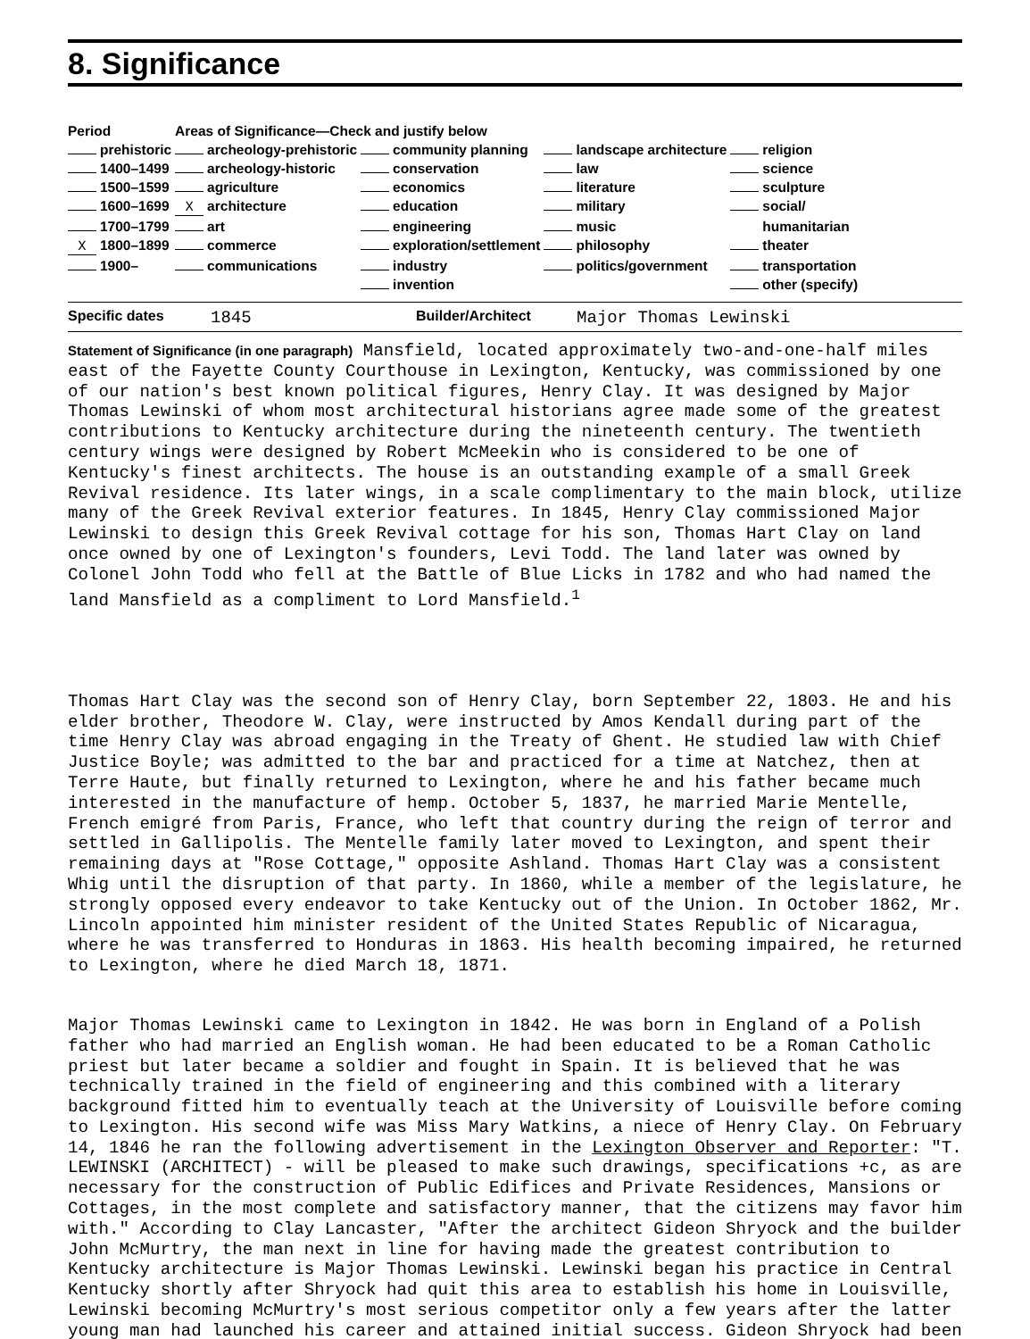8. Significance
| Period | Areas of Significance—Check and justify below | | | |
| --- | --- | --- | --- | --- |
| prehistoric | archeology-prehistoric | community planning | landscape architecture | religion |
| 1400–1499 | archeology-historic | conservation | law | science |
| 1500–1599 | agriculture | economics | literature | sculpture |
| 1600–1699 | X architecture | education | military | social/ |
| 1700–1799 | art | engineering | music | humanitarian |
| X 1800–1899 | commerce | exploration/settlement | philosophy | theater |
| 1900– | communications | industry | politics/government | transportation |
| | | invention | | other (specify) |
Specific dates 1845 Builder/Architect Major Thomas Lewinski
Statement of Significance (in one paragraph) Mansfield, located approximately two-and-one-half miles east of the Fayette County Courthouse in Lexington, Kentucky, was commissioned by one of our nation's best known political figures, Henry Clay. It was designed by Major Thomas Lewinski of whom most architectural historians agree made some of the greatest contributions to Kentucky architecture during the nineteenth century. The twentieth century wings were designed by Robert McMeekin who is considered to be one of Kentucky's finest architects. The house is an outstanding example of a small Greek Revival residence. Its later wings, in a scale complimentary to the main block, utilize many of the Greek Revival exterior features. In 1845, Henry Clay commissioned Major Lewinski to design this Greek Revival cottage for his son, Thomas Hart Clay on land once owned by one of Lexington's founders, Levi Todd. The land later was owned by Colonel John Todd who fell at the Battle of Blue Licks in 1782 and who had named the land Mansfield as a compliment to Lord Mansfield.<sup>1</sup>
Thomas Hart Clay was the second son of Henry Clay, born September 22, 1803. He and his elder brother, Theodore W. Clay, were instructed by Amos Kendall during part of the time Henry Clay was abroad engaging in the Treaty of Ghent. He studied law with Chief Justice Boyle; was admitted to the bar and practiced for a time at Natchez, then at Terre Haute, but finally returned to Lexington, where he and his father became much interested in the manufacture of hemp. October 5, 1837, he married Marie Mentelle, French emigré from Paris, France, who left that country during the reign of terror and settled in Gallipolis. The Mentelle family later moved to Lexington, and spent their remaining days at "Rose Cottage," opposite Ashland. Thomas Hart Clay was a consistent Whig until the disruption of that party. In 1860, while a member of the legislature, he strongly opposed every endeavor to take Kentucky out of the Union. In October 1862, Mr. Lincoln appointed him minister resident of the United States Republic of Nicaragua, where he was transferred to Honduras in 1863. His health becoming impaired, he returned to Lexington, where he died March 18, 1871.
Major Thomas Lewinski came to Lexington in 1842. He was born in England of a Polish father who had married an English woman. He had been educated to be a Roman Catholic priest but later became a soldier and fought in Spain. It is believed that he was technically trained in the field of engineering and this combined with a literary background fitted him to eventually teach at the University of Louisville before coming to Lexington. His second wife was Miss Mary Watkins, a niece of Henry Clay. On February 14, 1846 he ran the following advertisement in the Lexington Observer and Reporter: "T. LEWINSKI (ARCHITECT) - will be pleased to make such drawings, specifications +c, as are necessary for the construction of Public Edifices and Private Residences, Mansions or Cottages, in the most complete and satisfactory manner, that the citizens may favor him with." According to Clay Lancaster, "After the architect Gideon Shryock and the builder John McMurtry, the man next in line for having made the greatest contribution to Kentucky architecture is Major Thomas Lewinski. Lewinski began his practice in Central Kentucky shortly after Shryock had quit this area to establish his home in Louisville, Lewinski becoming McMurtry's most serious competitor only a few years after the latter young man had launched his career and attained initial success. Gideon Shryock had been